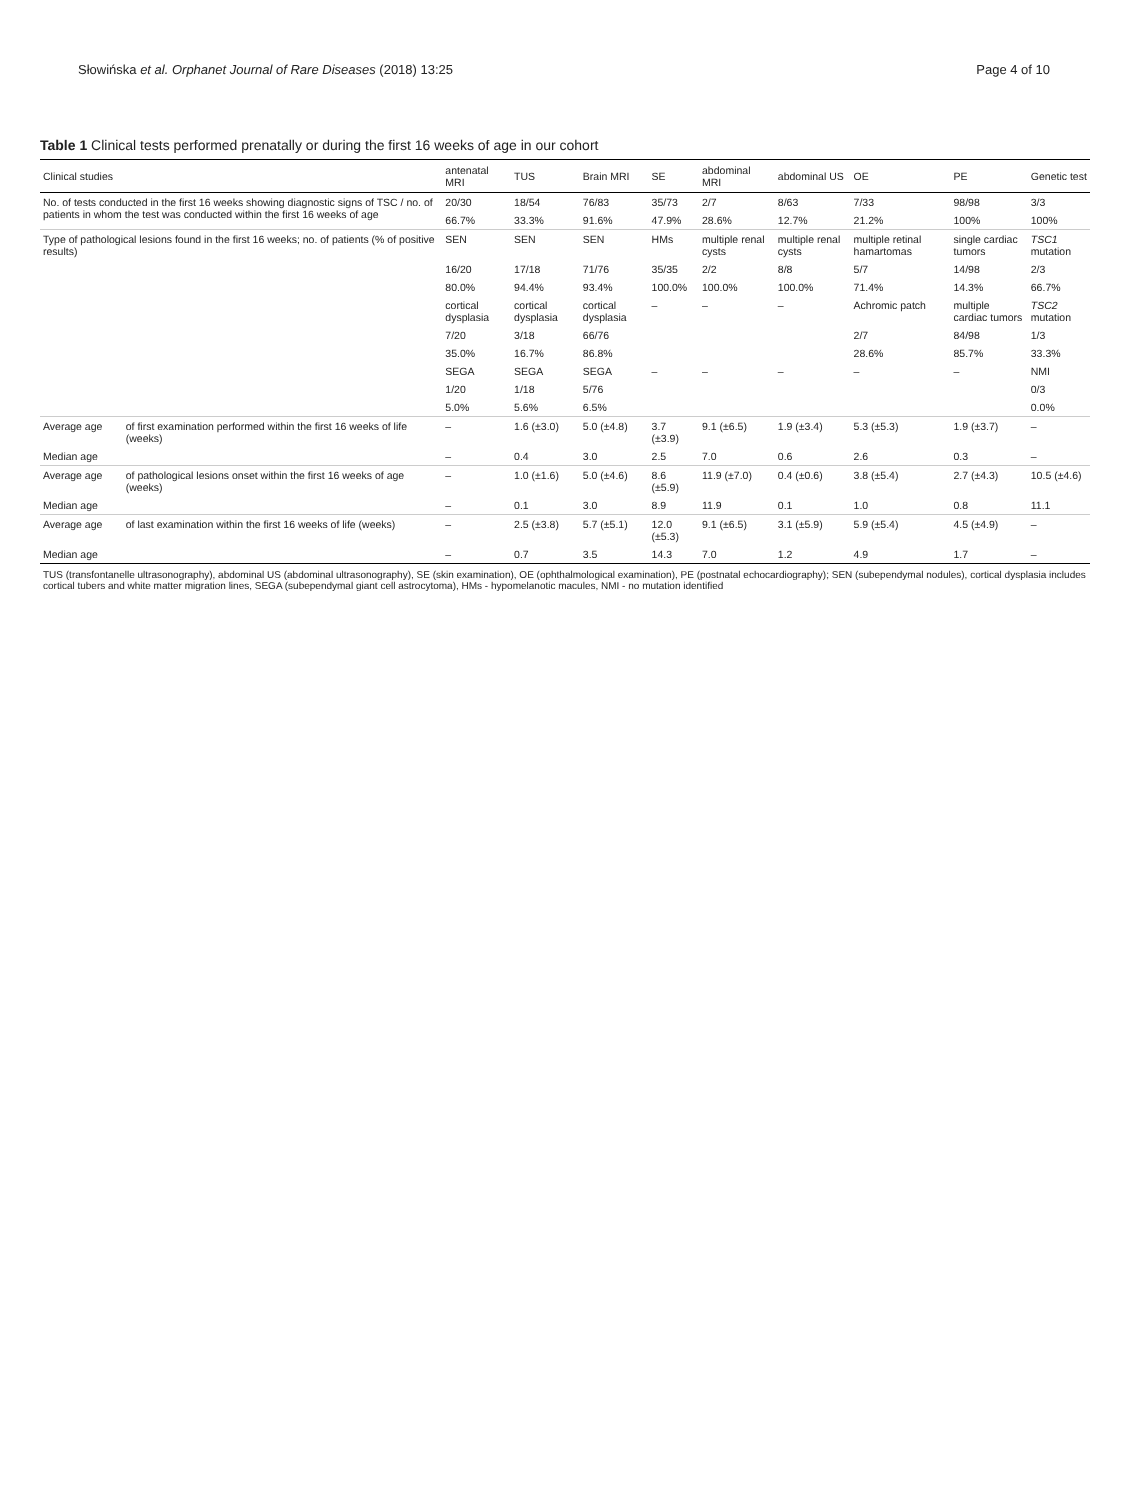Słowińska et al. Orphanet Journal of Rare Diseases (2018) 13:25 Page 4 of 10
Table 1 Clinical tests performed prenatally or during the first 16 weeks of age in our cohort
| Clinical studies | | antenatal MRI | TUS | Brain MRI | SE | abdominal MRI | abdominal US | OE | PE | Genetic test |
| --- | --- | --- | --- | --- | --- | --- | --- | --- | --- | --- |
| No. of tests conducted in the first 16 weeks showing diagnostic signs of TSC / no. of patients in whom the test was conducted within the first 16 weeks of age | | 20/30 | 18/54 | 76/83 | 35/73 | 2/7 | 8/63 | 7/33 | 98/98 | 3/3 |
| | | 66.7% | 33.3% | 91.6% | 47.9% | 28.6% | 12.7% | 21.2% | 100% | 100% |
| Type of pathological lesions found in the first 16 weeks; no. of patients (% of positive results) | | SEN | SEN | SEN | HMs | multiple renal cysts | multiple renal cysts | multiple retinal hamartomas | single cardiac tumors | TSC1 mutation |
| | | 16/20 | 17/18 | 71/76 | 35/35 | 2/2 | 8/8 | 5/7 | 14/98 | 2/3 |
| | | 80.0% | 94.4% | 93.4% | 100.0% | 100.0% | 100.0% | 71.4% | 14.3% | 66.7% |
| | | cortical dysplasia | cortical dysplasia | cortical dysplasia | – | – | – | Achromic patch | multiple cardiac tumors | TSC2 mutation |
| | | 7/20 | 3/18 | 66/76 | | | | 2/7 | 84/98 | 1/3 |
| | | 35.0% | 16.7% | 86.8% | | | | 28.6% | 85.7% | 33.3% |
| | | SEGA | SEGA | SEGA | – | – | – | – | – | NMI |
| | | 1/20 | 1/18 | 5/76 | | | | | | 0/3 |
| | | 5.0% | 5.6% | 6.5% | | | | | | 0.0% |
| Average age | of first examination performed within the first 16 weeks of life (weeks) | – | 1.6 (±3.0) | 5.0 (±4.8) | 3.7 (±3.9) | 9.1 (±6.5) | 1.9 (±3.4) | 5.3 (±5.3) | 1.9 (±3.7) | – |
| Median age | | – | 0.4 | 3.0 | 2.5 | 7.0 | 0.6 | 2.6 | 0.3 | – |
| Average age | of pathological lesions onset within the first 16 weeks of age (weeks) | – | 1.0 (±1.6) | 5.0 (±4.6) | 8.6 (±5.9) | 11.9 (±7.0) | 0.4 (±0.6) | 3.8 (±5.4) | 2.7 (±4.3) | 10.5 (±4.6) |
| Median age | | – | 0.1 | 3.0 | 8.9 | 11.9 | 0.1 | 1.0 | 0.8 | 11.1 |
| Average age | of last examination within the first 16 weeks of life (weeks) | – | 2.5 (±3.8) | 5.7 (±5.1) | 12.0 (±5.3) | 9.1 (±6.5) | 3.1 (±5.9) | 5.9 (±5.4) | 4.5 (±4.9) | – |
| Median age | | – | 0.7 | 3.5 | 14.3 | 7.0 | 1.2 | 4.9 | 1.7 | – |
| TUS (transfontanelle ultrasonography), abdominal US (abdominal ultrasonography), SE (skin examination), OE (ophthalmological examination), PE (postnatal echocardiography); SEN (subependymal nodules), cortical dysplasia includes cortical tubers and white matter migration lines, SEGA (subependymal giant cell astrocytoma), HMs - hypomelanotic macules, NMI - no mutation identified | | | | | | | | | | |